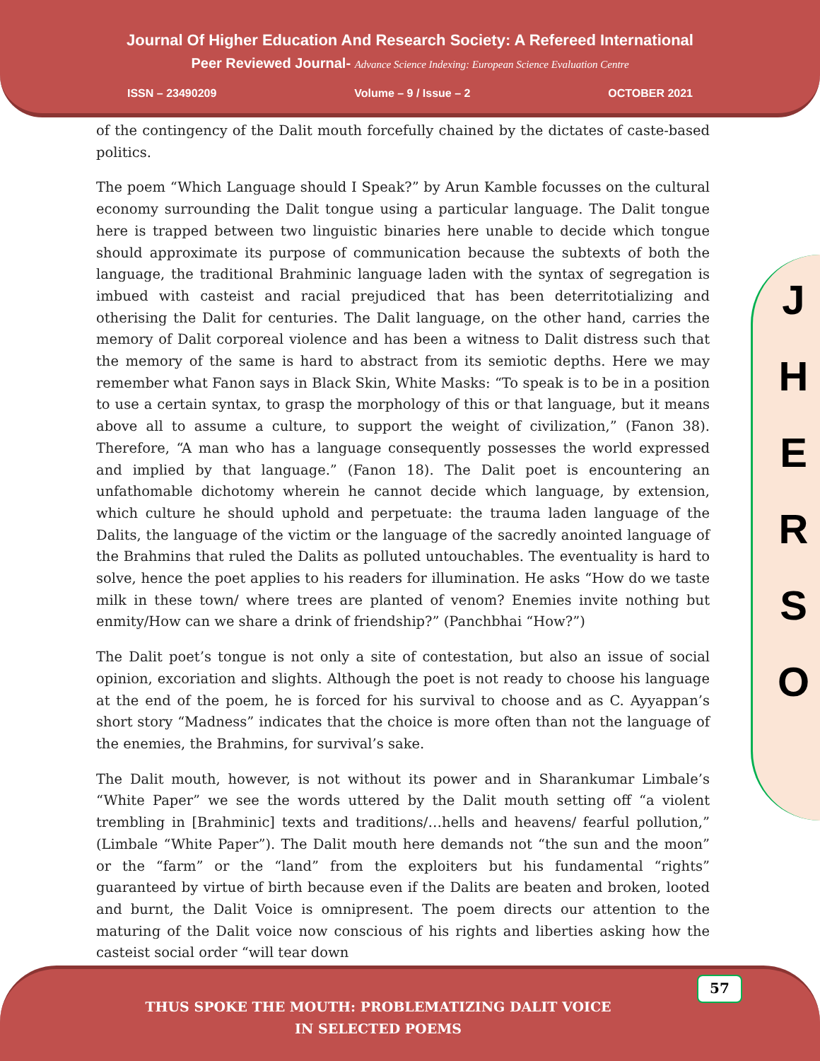Journal Of Higher Education And Research Society: A Refereed International
Peer Reviewed Journal- Advance Science Indexing: European Science Evaluation Centre
ISSN – 23490209 Volume – 9 / Issue – 2 OCTOBER 2021
J
H
E
R
S
O
of the contingency of the Dalit mouth forcefully chained by the dictates of caste-based politics.
The poem “Which Language should I Speak?” by Arun Kamble focusses on the cultural economy surrounding the Dalit tongue using a particular language. The Dalit tongue here is trapped between two linguistic binaries here unable to decide which tongue should approximate its purpose of communication because the subtexts of both the language, the traditional Brahminic language laden with the syntax of segregation is imbued with casteist and racial prejudiced that has been deterritotializing and otherising the Dalit for centuries. The Dalit language, on the other hand, carries the memory of Dalit corporeal violence and has been a witness to Dalit distress such that the memory of the same is hard to abstract from its semiotic depths. Here we may remember what Fanon says in Black Skin, White Masks: “To speak is to be in a position to use a certain syntax, to grasp the morphology of this or that language, but it means above all to assume a culture, to support the weight of civilization,” (Fanon 38). Therefore, “A man who has a language consequently possesses the world expressed and implied by that language.” (Fanon 18). The Dalit poet is encountering an unfathomable dichotomy wherein he cannot decide which language, by extension, which culture he should uphold and perpetuate: the trauma laden language of the Dalits, the language of the victim or the language of the sacredly anointed language of the Brahmins that ruled the Dalits as polluted untouchables. The eventuality is hard to solve, hence the poet applies to his readers for illumination. He asks “How do we taste milk in these town/ where trees are planted of venom? Enemies invite nothing but enmity/How can we share a drink of friendship?” (Panchbhai “How?”)
The Dalit poet’s tongue is not only a site of contestation, but also an issue of social opinion, excoriation and slights. Although the poet is not ready to choose his language at the end of the poem, he is forced for his survival to choose and as C. Ayyappan’s short story “Madness” indicates that the choice is more often than not the language of the enemies, the Brahmins, for survival’s sake.
The Dalit mouth, however, is not without its power and in Sharankumar Limbale’s “White Paper” we see the words uttered by the Dalit mouth setting off “a violent trembling in [Brahminic] texts and traditions/…hells and heavens/ fearful pollution,” (Limbale “White Paper”). The Dalit mouth here demands not “the sun and the moon” or the “farm” or the “land” from the exploiters but his fundamental “rights” guaranteed by virtue of birth because even if the Dalits are beaten and broken, looted and burnt, the Dalit Voice is omnipresent. The poem directs our attention to the maturing of the Dalit voice now conscious of his rights and liberties asking how the casteist social order “will tear down
THUS SPOKE THE MOUTH: PROBLEMATIZING DALIT VOICE
IN SELECTED POEMS
57